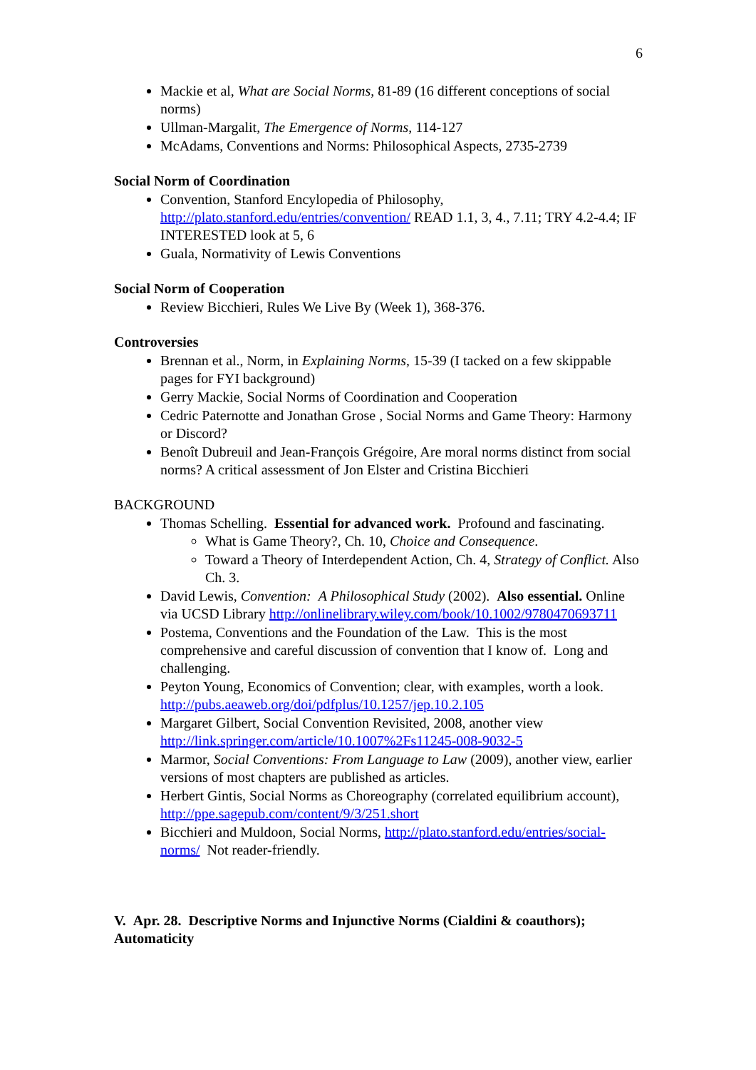6
Mackie et al, What are Social Norms, 81-89 (16 different conceptions of social norms)
Ullman-Margalit, The Emergence of Norms, 114-127
McAdams, Conventions and Norms: Philosophical Aspects, 2735-2739
Social Norm of Coordination
Convention, Stanford Encylopedia of Philosophy, http://plato.stanford.edu/entries/convention/ READ 1.1, 3, 4., 7.11; TRY 4.2-4.4; IF INTERESTED look at 5, 6
Guala, Normativity of Lewis Conventions
Social Norm of Cooperation
Review Bicchieri, Rules We Live By (Week 1), 368-376.
Controversies
Brennan et al., Norm, in Explaining Norms, 15-39 (I tacked on a few skippable pages for FYI background)
Gerry Mackie, Social Norms of Coordination and Cooperation
Cedric Paternotte and Jonathan Grose , Social Norms and Game Theory: Harmony or Discord?
Benoît Dubreuil and Jean-François Grégoire, Are moral norms distinct from social norms? A critical assessment of Jon Elster and Cristina Bicchieri
BACKGROUND
Thomas Schelling. Essential for advanced work. Profound and fascinating.
What is Game Theory?, Ch. 10, Choice and Consequence.
Toward a Theory of Interdependent Action, Ch. 4, Strategy of Conflict. Also Ch. 3.
David Lewis, Convention: A Philosophical Study (2002). Also essential. Online via UCSD Library http://onlinelibrary.wiley.com/book/10.1002/9780470693711
Postema, Conventions and the Foundation of the Law. This is the most comprehensive and careful discussion of convention that I know of. Long and challenging.
Peyton Young, Economics of Convention; clear, with examples, worth a look. http://pubs.aeaweb.org/doi/pdfplus/10.1257/jep.10.2.105
Margaret Gilbert, Social Convention Revisited, 2008, another view http://link.springer.com/article/10.1007%2Fs11245-008-9032-5
Marmor, Social Conventions: From Language to Law (2009), another view, earlier versions of most chapters are published as articles.
Herbert Gintis, Social Norms as Choreography (correlated equilibrium account), http://ppe.sagepub.com/content/9/3/251.short
Bicchieri and Muldoon, Social Norms, http://plato.stanford.edu/entries/social-norms/ Not reader-friendly.
V. Apr. 28. Descriptive Norms and Injunctive Norms (Cialdini & coauthors); Automaticity